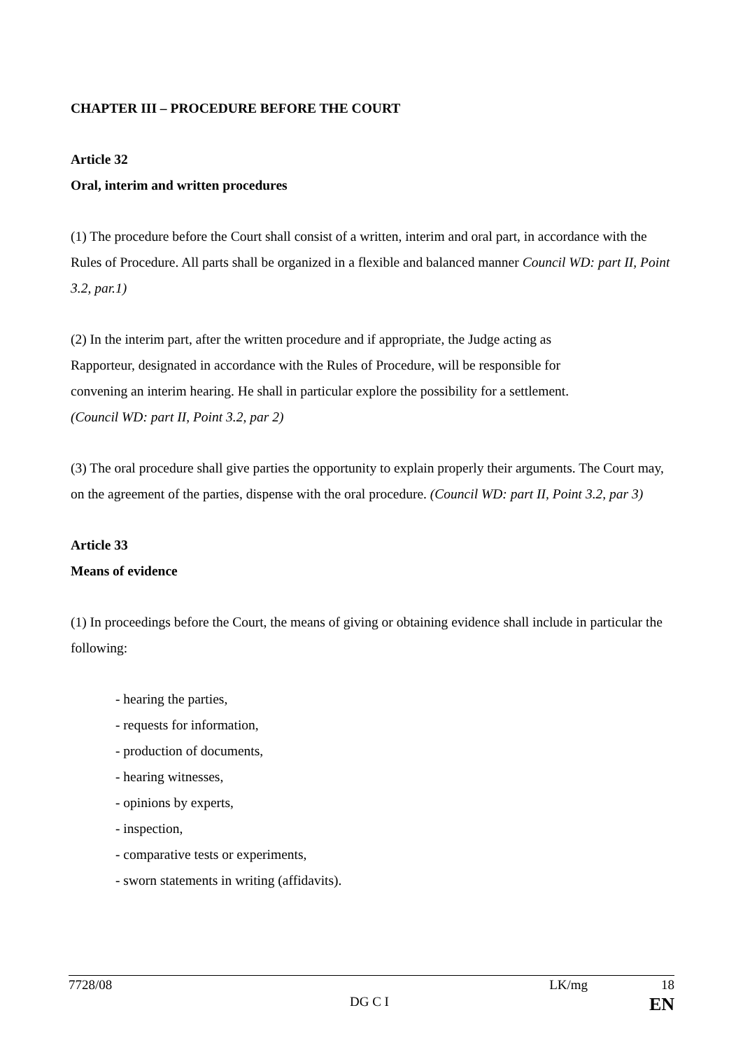CHAPTER III – PROCEDURE BEFORE THE COURT
Article 32
Oral, interim and written procedures
(1) The procedure before the Court shall consist of a written, interim and oral part, in accordance with the Rules of Procedure. All parts shall be organized in a flexible and balanced manner Council WD: part II, Point 3.2, par.1)
(2) In the interim part, after the written procedure and if appropriate, the Judge acting as
Rapporteur, designated in accordance with the Rules of Procedure, will be responsible for
convening an interim hearing. He shall in particular explore the possibility for a settlement.
(Council WD: part II, Point 3.2, par 2)
(3) The oral procedure shall give parties the opportunity to explain properly their arguments. The Court may, on the agreement of the parties, dispense with the oral procedure. (Council WD: part II, Point 3.2, par 3)
Article 33
Means of evidence
(1) In proceedings before the Court, the means of giving or obtaining evidence shall include in particular the following:
- hearing the parties,
- requests for information,
- production of documents,
- hearing witnesses,
- opinions by experts,
- inspection,
- comparative tests or experiments,
- sworn statements in writing (affidavits).
7728/08 LK/mg 18
DG C I EN